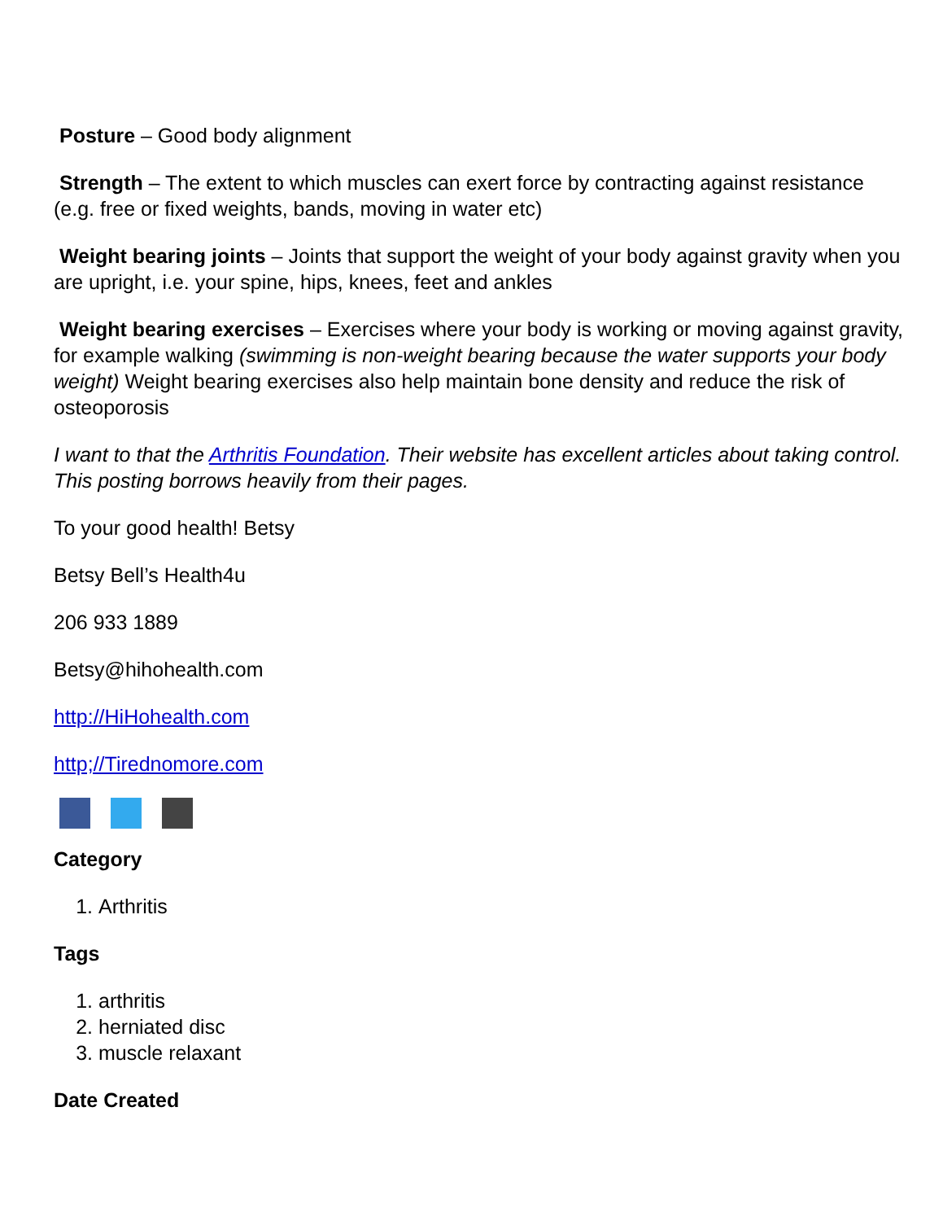Posture – Good body alignment
Strength – The extent to which muscles can exert force by contracting against resistance (e.g. free or fixed weights, bands, moving in water etc)
Weight bearing joints – Joints that support the weight of your body against gravity when you are upright, i.e. your spine, hips, knees, feet and ankles
Weight bearing exercises – Exercises where your body is working or moving against gravity, for example walking (swimming is non-weight bearing because the water supports your body weight) Weight bearing exercises also help maintain bone density and reduce the risk of osteoporosis
I want to that the Arthritis Foundation. Their website has excellent articles about taking control. This posting borrows heavily from their pages.
To your good health! Betsy
Betsy Bell’s Health4u
206 933 1889
Betsy@hihohealth.com
http://HiHohealth.com
http;//Tirednomore.com
Category
1. Arthritis
Tags
1. arthritis
2. herniated disc
3. muscle relaxant
Date Created